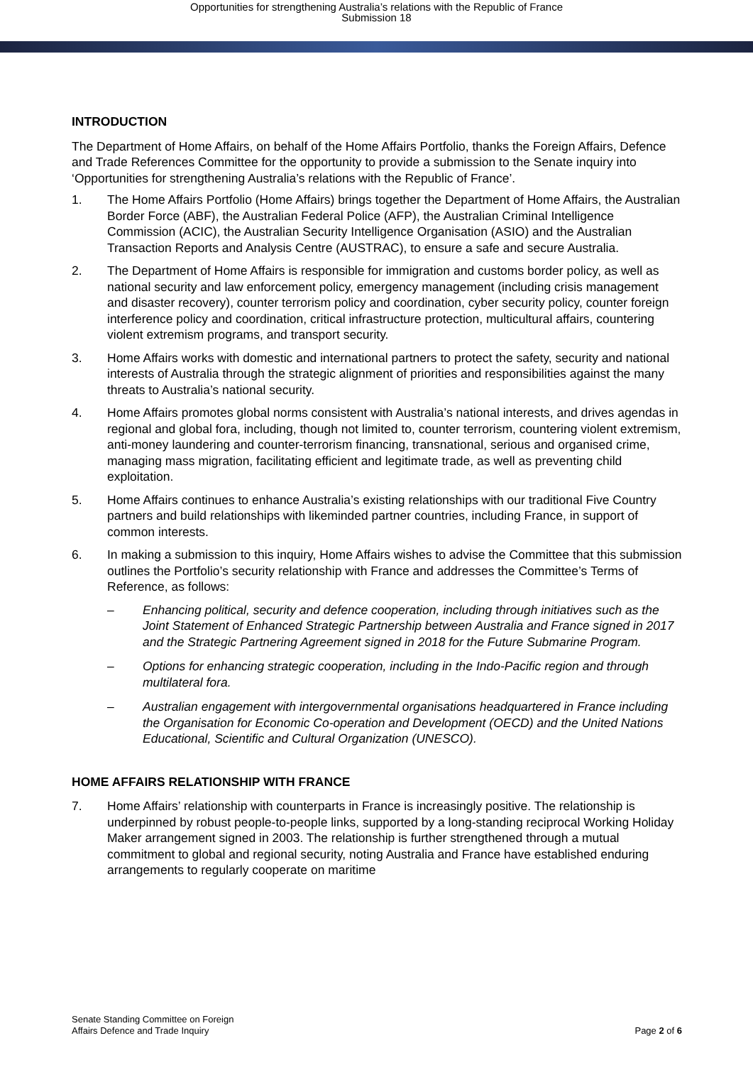Opportunities for strengthening Australia’s relations with the Republic of France
Submission 18
INTRODUCTION
The Department of Home Affairs, on behalf of the Home Affairs Portfolio, thanks the Foreign Affairs, Defence and Trade References Committee for the opportunity to provide a submission to the Senate inquiry into ‘Opportunities for strengthening Australia’s relations with the Republic of France’.
1. The Home Affairs Portfolio (Home Affairs) brings together the Department of Home Affairs, the Australian Border Force (ABF), the Australian Federal Police (AFP), the Australian Criminal Intelligence Commission (ACIC), the Australian Security Intelligence Organisation (ASIO) and the Australian Transaction Reports and Analysis Centre (AUSTRAC), to ensure a safe and secure Australia.
2. The Department of Home Affairs is responsible for immigration and customs border policy, as well as national security and law enforcement policy, emergency management (including crisis management and disaster recovery), counter terrorism policy and coordination, cyber security policy, counter foreign interference policy and coordination, critical infrastructure protection, multicultural affairs, countering violent extremism programs, and transport security.
3. Home Affairs works with domestic and international partners to protect the safety, security and national interests of Australia through the strategic alignment of priorities and responsibilities against the many threats to Australia’s national security.
4. Home Affairs promotes global norms consistent with Australia’s national interests, and drives agendas in regional and global fora, including, though not limited to, counter terrorism, countering violent extremism, anti-money laundering and counter-terrorism financing, transnational, serious and organised crime, managing mass migration, facilitating efficient and legitimate trade, as well as preventing child exploitation.
5. Home Affairs continues to enhance Australia’s existing relationships with our traditional Five Country partners and build relationships with likeminded partner countries, including France, in support of common interests.
6. In making a submission to this inquiry, Home Affairs wishes to advise the Committee that this submission outlines the Portfolio’s security relationship with France and addresses the Committee’s Terms of Reference, as follows:
– Enhancing political, security and defence cooperation, including through initiatives such as the Joint Statement of Enhanced Strategic Partnership between Australia and France signed in 2017 and the Strategic Partnering Agreement signed in 2018 for the Future Submarine Program.
– Options for enhancing strategic cooperation, including in the Indo-Pacific region and through multilateral fora.
– Australian engagement with intergovernmental organisations headquartered in France including the Organisation for Economic Co-operation and Development (OECD) and the United Nations Educational, Scientific and Cultural Organization (UNESCO).
HOME AFFAIRS RELATIONSHIP WITH FRANCE
7. Home Affairs’ relationship with counterparts in France is increasingly positive. The relationship is underpinned by robust people-to-people links, supported by a long-standing reciprocal Working Holiday Maker arrangement signed in 2003. The relationship is further strengthened through a mutual commitment to global and regional security, noting Australia and France have established enduring arrangements to regularly cooperate on maritime
Senate Standing Committee on Foreign
Affairs Defence and Trade Inquiry
Page 2 of 6